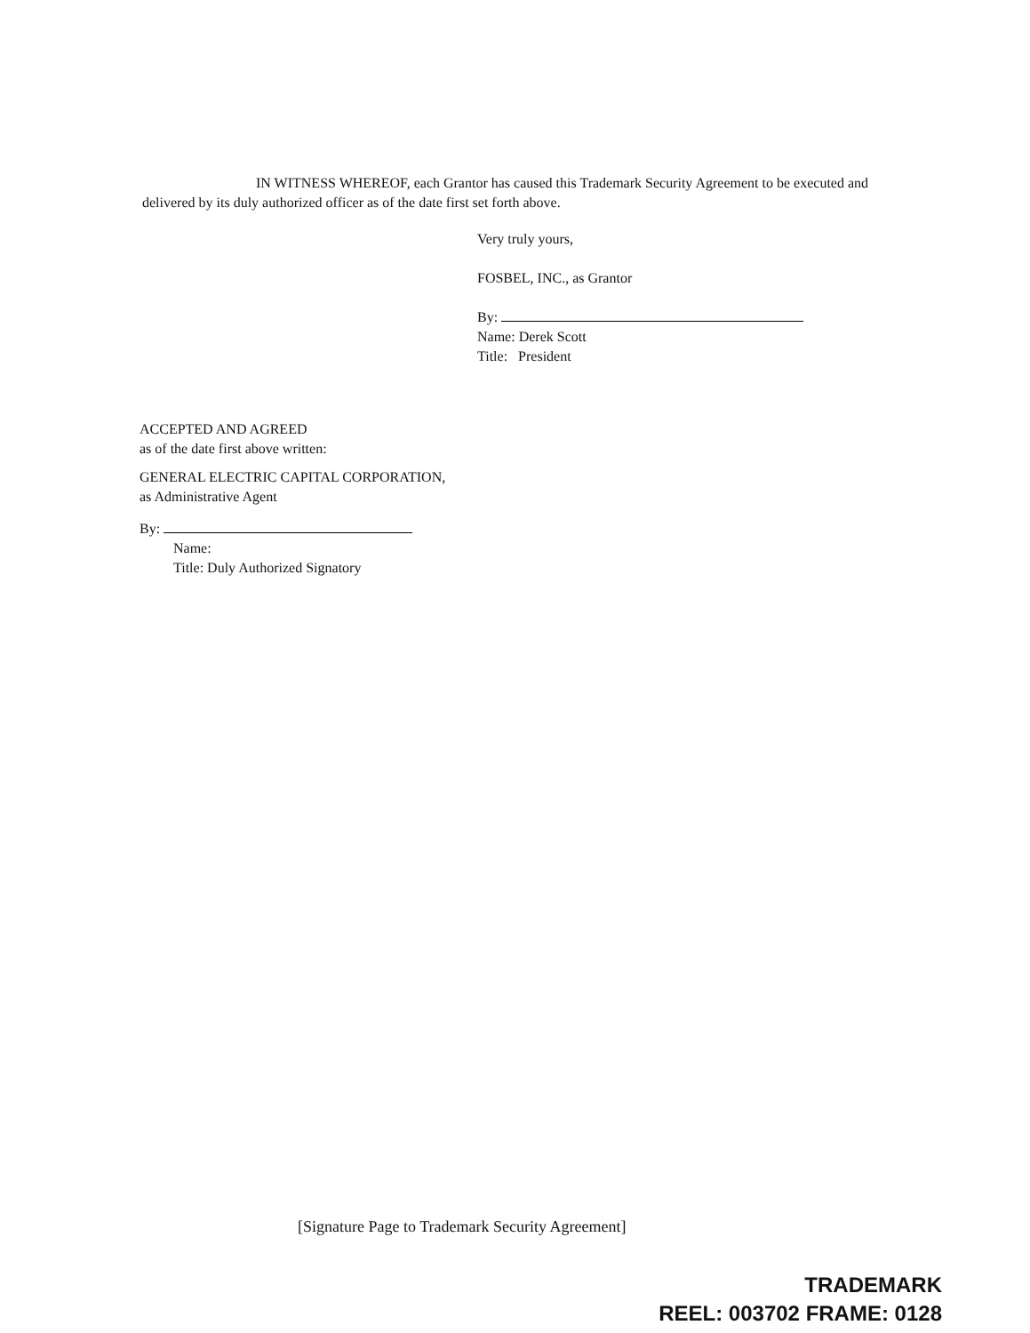IN WITNESS WHEREOF, each Grantor has caused this Trademark Security Agreement to be executed and delivered by its duly authorized officer as of the date first set forth above.
Very truly yours,
FOSBEL, INC., as Grantor
By:
Name: Derek Scott
Title: President
ACCEPTED AND AGREED
as of the date first above written:
GENERAL ELECTRIC CAPITAL CORPORATION,
as Administrative Agent
By:
Name:
Title: Duly Authorized Signatory
[Signature Page to Trademark Security Agreement]
TRADEMARK
REEL: 003702 FRAME: 0128